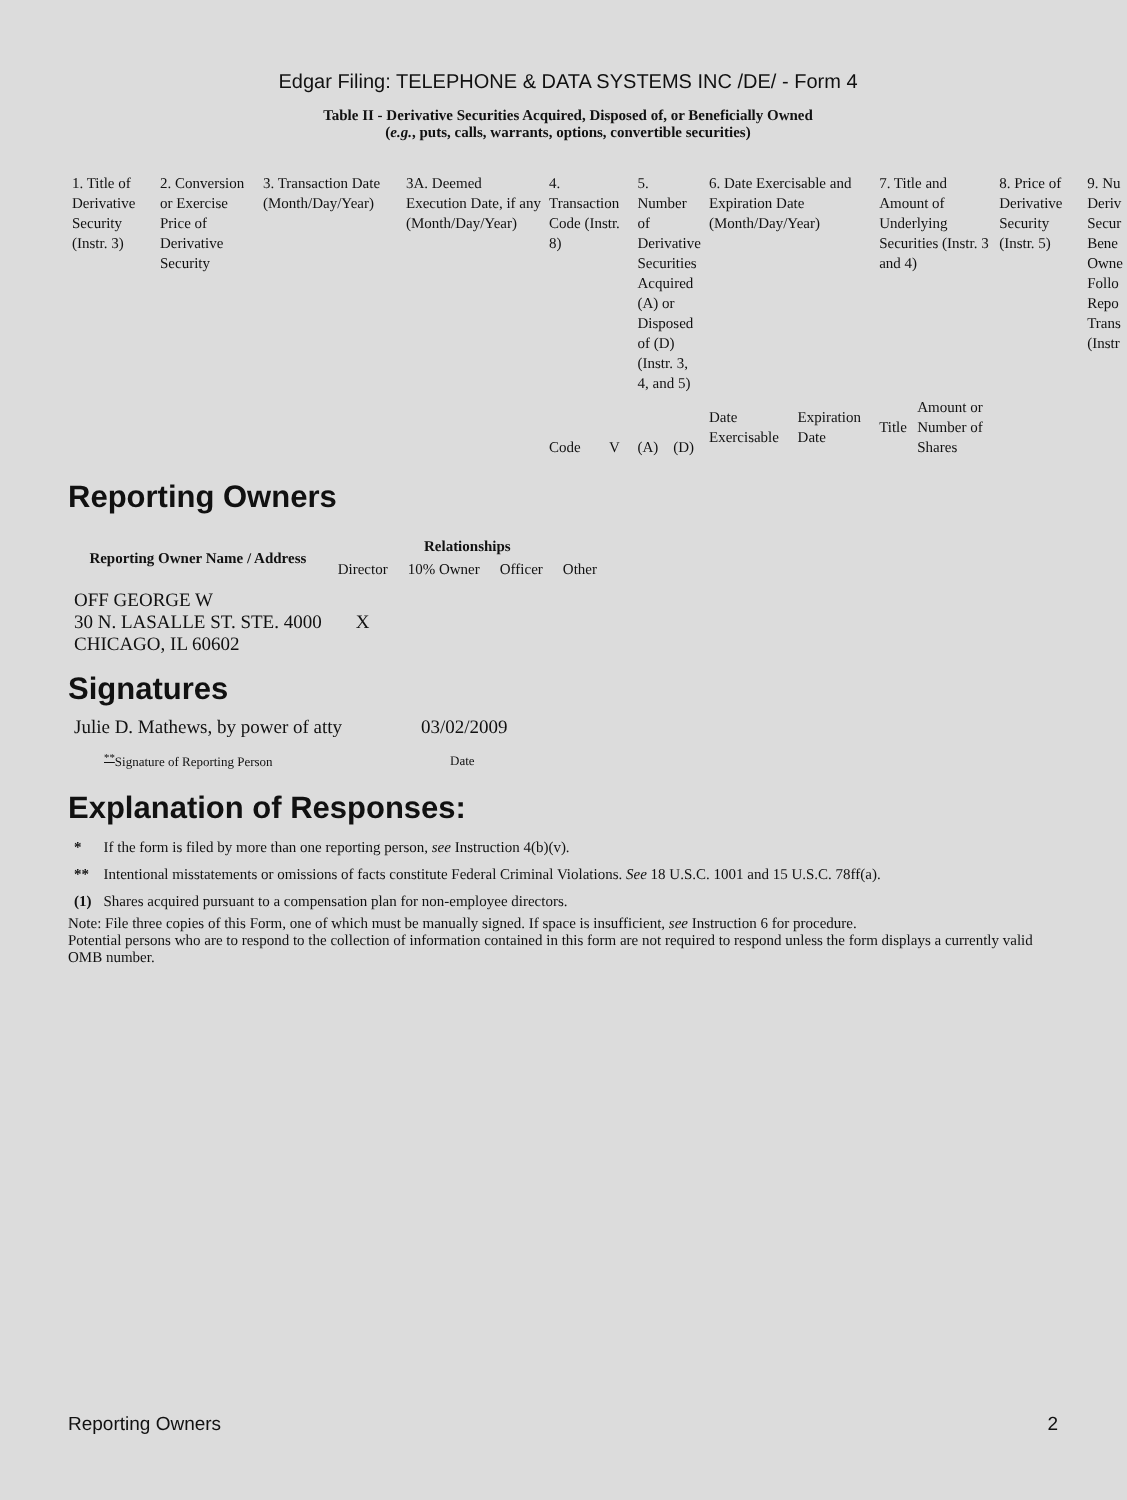Edgar Filing: TELEPHONE & DATA SYSTEMS INC /DE/ - Form 4
Table II - Derivative Securities Acquired, Disposed of, or Beneficially Owned
(e.g., puts, calls, warrants, options, convertible securities)
| 1. Title of Derivative Security (Instr. 3) | 2. Conversion or Exercise Price of Derivative Security | 3. Transaction Date (Month/Day/Year) | 3A. Deemed Execution Date, if any (Month/Day/Year) | 4. Transaction Code (Instr. 8) | | 5. Number of Derivative Securities Acquired (A) or Disposed of (D) (Instr. 3, 4, and 5) | | 6. Date Exercisable and Expiration Date (Month/Day/Year) | | 7. Title and Amount of Underlying Securities (Instr. 3 and 4) | | 8. Price of Derivative Security (Instr. 5) | 9. Nu Deriv Secur Bene Owne Follo Repo Trans (Instr |
| | | | | Code | V | (A) | (D) | Date Exercisable | Expiration Date | Title | Amount or Number of Shares | | |
Reporting Owners
| Reporting Owner Name / Address | Relationships | | | |
| --- | --- | --- | --- | --- |
| | Director | 10% Owner | Officer | Other |
| OFF GEORGE W 30 N. LASALLE ST. STE. 4000 CHICAGO, IL 60602 | X | | | |
Signatures
| Julie D. Mathews, by power of atty | 03/02/2009 |
| <sup>**</sup> Signature of Reporting Person | Date |
Explanation of Responses:
| * | If the form is filed by more than one reporting person, see Instruction 4(b)(v). |
| ** | Intentional misstatements or omissions of facts constitute Federal Criminal Violations. See 18 U.S.C. 1001 and 15 U.S.C. 78ff(a). |
| (1) | Shares acquired pursuant to a compensation plan for non-employee directors. |
Note: File three copies of this Form, one of which must be manually signed. If space is insufficient, see Instruction 6 for procedure.
Potential persons who are to respond to the collection of information contained in this form are not required to respond unless the form displays a currently valid OMB number.
Reporting Owners 2